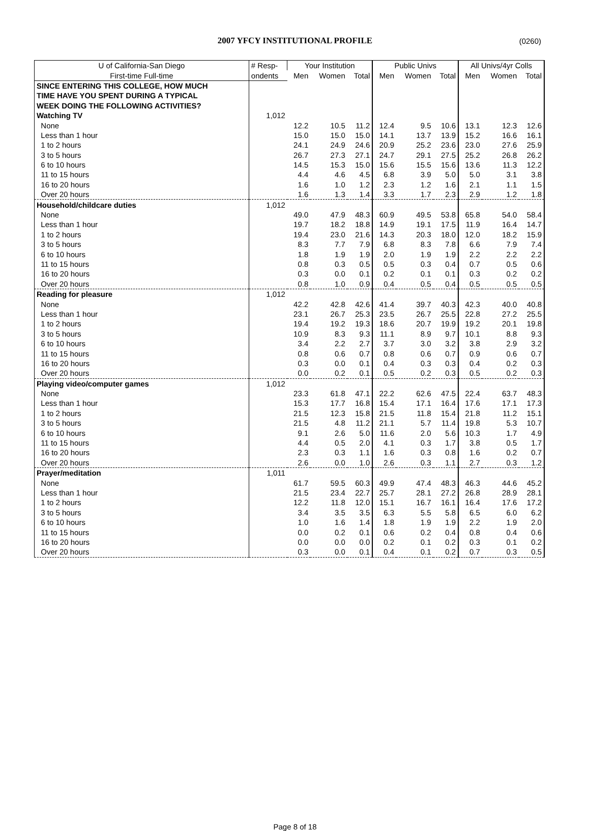2007 YFCY INSTITUTIONAL PROFILE (0260)
| U of California-San Diego | # Resp- | Your Institution | | | Public Univs | | | All Univs/4yr Colls | | |
| --- | --- | --- | --- | --- | --- | --- | --- | --- | --- | --- |
| First-time Full-time | ondents | Men | Women | Total | Men | Women | Total | Men | Women | Total |
| SINCE ENTERING THIS COLLEGE, HOW MUCH | | | | | | | | | | |
| TIME HAVE YOU SPENT DURING A TYPICAL | | | | | | | | | | |
| WEEK DOING THE FOLLOWING ACTIVITIES? | | | | | | | | | | |
| Watching TV | 1,012 | | | | | | | | | |
| None | | 12.2 | 10.5 | 11.2 | 12.4 | 9.5 | 10.6 | 13.1 | 12.3 | 12.6 |
| Less than 1 hour | | 15.0 | 15.0 | 15.0 | 14.1 | 13.7 | 13.9 | 15.2 | 16.6 | 16.1 |
| 1 to 2 hours | | 24.1 | 24.9 | 24.6 | 20.9 | 25.2 | 23.6 | 23.0 | 27.6 | 25.9 |
| 3 to 5 hours | | 26.7 | 27.3 | 27.1 | 24.7 | 29.1 | 27.5 | 25.2 | 26.8 | 26.2 |
| 6 to 10 hours | | 14.5 | 15.3 | 15.0 | 15.6 | 15.5 | 15.6 | 13.6 | 11.3 | 12.2 |
| 11 to 15 hours | | 4.4 | 4.6 | 4.5 | 6.8 | 3.9 | 5.0 | 5.0 | 3.1 | 3.8 |
| 16 to 20 hours | | 1.6 | 1.0 | 1.2 | 2.3 | 1.2 | 1.6 | 2.1 | 1.1 | 1.5 |
| Over 20 hours | | 1.6 | 1.3 | 1.4 | 3.3 | 1.7 | 2.3 | 2.9 | 1.2 | 1.8 |
| Household/childcare duties | 1,012 | | | | | | | | | |
| None | | 49.0 | 47.9 | 48.3 | 60.9 | 49.5 | 53.8 | 65.8 | 54.0 | 58.4 |
| Less than 1 hour | | 19.7 | 18.2 | 18.8 | 14.9 | 19.1 | 17.5 | 11.9 | 16.4 | 14.7 |
| 1 to 2 hours | | 19.4 | 23.0 | 21.6 | 14.3 | 20.3 | 18.0 | 12.0 | 18.2 | 15.9 |
| 3 to 5 hours | | 8.3 | 7.7 | 7.9 | 6.8 | 8.3 | 7.8 | 6.6 | 7.9 | 7.4 |
| 6 to 10 hours | | 1.8 | 1.9 | 1.9 | 2.0 | 1.9 | 1.9 | 2.2 | 2.2 | 2.2 |
| 11 to 15 hours | | 0.8 | 0.3 | 0.5 | 0.5 | 0.3 | 0.4 | 0.7 | 0.5 | 0.6 |
| 16 to 20 hours | | 0.3 | 0.0 | 0.1 | 0.2 | 0.1 | 0.1 | 0.3 | 0.2 | 0.2 |
| Over 20 hours | | 0.8 | 1.0 | 0.9 | 0.4 | 0.5 | 0.4 | 0.5 | 0.5 | 0.5 |
| Reading for pleasure | 1,012 | | | | | | | | | |
| None | | 42.2 | 42.8 | 42.6 | 41.4 | 39.7 | 40.3 | 42.3 | 40.0 | 40.8 |
| Less than 1 hour | | 23.1 | 26.7 | 25.3 | 23.5 | 26.7 | 25.5 | 22.8 | 27.2 | 25.5 |
| 1 to 2 hours | | 19.4 | 19.2 | 19.3 | 18.6 | 20.7 | 19.9 | 19.2 | 20.1 | 19.8 |
| 3 to 5 hours | | 10.9 | 8.3 | 9.3 | 11.1 | 8.9 | 9.7 | 10.1 | 8.8 | 9.3 |
| 6 to 10 hours | | 3.4 | 2.2 | 2.7 | 3.7 | 3.0 | 3.2 | 3.8 | 2.9 | 3.2 |
| 11 to 15 hours | | 0.8 | 0.6 | 0.7 | 0.8 | 0.6 | 0.7 | 0.9 | 0.6 | 0.7 |
| 16 to 20 hours | | 0.3 | 0.0 | 0.1 | 0.4 | 0.3 | 0.3 | 0.4 | 0.2 | 0.3 |
| Over 20 hours | | 0.0 | 0.2 | 0.1 | 0.5 | 0.2 | 0.3 | 0.5 | 0.2 | 0.3 |
| Playing video/computer games | 1,012 | | | | | | | | | |
| None | | 23.3 | 61.8 | 47.1 | 22.2 | 62.6 | 47.5 | 22.4 | 63.7 | 48.3 |
| Less than 1 hour | | 15.3 | 17.7 | 16.8 | 15.4 | 17.1 | 16.4 | 17.6 | 17.1 | 17.3 |
| 1 to 2 hours | | 21.5 | 12.3 | 15.8 | 21.5 | 11.8 | 15.4 | 21.8 | 11.2 | 15.1 |
| 3 to 5 hours | | 21.5 | 4.8 | 11.2 | 21.1 | 5.7 | 11.4 | 19.8 | 5.3 | 10.7 |
| 6 to 10 hours | | 9.1 | 2.6 | 5.0 | 11.6 | 2.0 | 5.6 | 10.3 | 1.7 | 4.9 |
| 11 to 15 hours | | 4.4 | 0.5 | 2.0 | 4.1 | 0.3 | 1.7 | 3.8 | 0.5 | 1.7 |
| 16 to 20 hours | | 2.3 | 0.3 | 1.1 | 1.6 | 0.3 | 0.8 | 1.6 | 0.2 | 0.7 |
| Over 20 hours | | 2.6 | 0.0 | 1.0 | 2.6 | 0.3 | 1.1 | 2.7 | 0.3 | 1.2 |
| Prayer/meditation | 1,011 | | | | | | | | | |
| None | | 61.7 | 59.5 | 60.3 | 49.9 | 47.4 | 48.3 | 46.3 | 44.6 | 45.2 |
| Less than 1 hour | | 21.5 | 23.4 | 22.7 | 25.7 | 28.1 | 27.2 | 26.8 | 28.9 | 28.1 |
| 1 to 2 hours | | 12.2 | 11.8 | 12.0 | 15.1 | 16.7 | 16.1 | 16.4 | 17.6 | 17.2 |
| 3 to 5 hours | | 3.4 | 3.5 | 3.5 | 6.3 | 5.5 | 5.8 | 6.5 | 6.0 | 6.2 |
| 6 to 10 hours | | 1.0 | 1.6 | 1.4 | 1.8 | 1.9 | 1.9 | 2.2 | 1.9 | 2.0 |
| 11 to 15 hours | | 0.0 | 0.2 | 0.1 | 0.6 | 0.2 | 0.4 | 0.8 | 0.4 | 0.6 |
| 16 to 20 hours | | 0.0 | 0.0 | 0.0 | 0.2 | 0.1 | 0.2 | 0.3 | 0.1 | 0.2 |
| Over 20 hours | | 0.3 | 0.0 | 0.1 | 0.4 | 0.1 | 0.2 | 0.7 | 0.3 | 0.5 |
Page 8 of 18